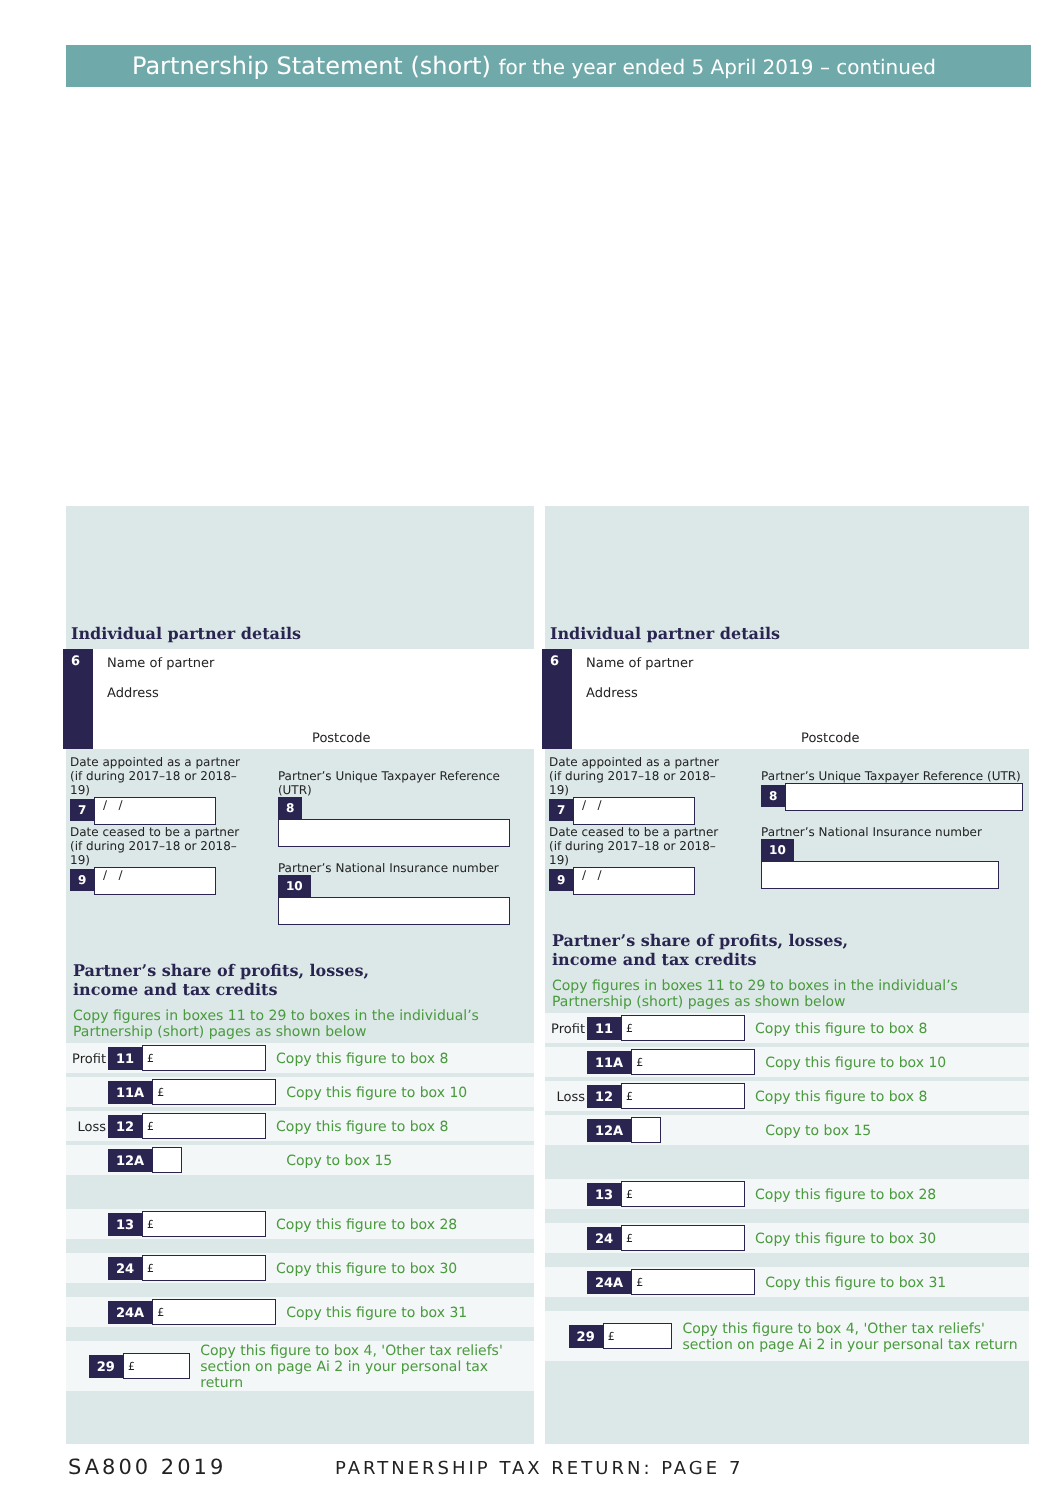Partnership Statement (short) for the year ended 5 April 2019 – continued
Individual partner details
6
Name of partner
Address
Postcode
Date appointed as a partner
(if during 2017–18 or 2018–19)
7 / /
Date ceased to be a partner
(if during 2017–18 or 2018–19)
9 / /
Partner’s Unique Taxpayer Reference (UTR)
8
Partner’s National Insurance number
10
Partner’s share of profits, losses,
income and tax credits
Copy figures in boxes 11 to 29 to boxes in the individual’s Partnership (short) pages as shown below
Profit 11 £ Copy this figure to box 8
11A £ Copy this figure to box 10
Loss 12 £ Copy this figure to box 8
12A Copy to box 15
13 £ Copy this figure to box 28
24 £ Copy this figure to box 30
24A £ Copy this figure to box 31
29 £ Copy this figure to box 4, 'Other tax reliefs' section on page Ai 2 in your personal tax return
Individual partner details
6
Name of partner
Address
Postcode
Date appointed as a partner
(if during 2017–18 or 2018–19)
7 / /
Date ceased to be a partner
(if during 2017–18 or 2018–19)
9 / /
Partner’s Unique Taxpayer Reference (UTR)
8
Partner’s National Insurance number
10
Partner’s share of profits, losses,
income and tax credits
Copy figures in boxes 11 to 29 to boxes in the individual’s Partnership (short) pages as shown below
Profit 11 £ Copy this figure to box 8
11A £ Copy this figure to box 10
Loss 12 £ Copy this figure to box 8
12A Copy to box 15
13 £ Copy this figure to box 28
24 £ Copy this figure to box 30
24A £ Copy this figure to box 31
29 £ Copy this figure to box 4, 'Other tax reliefs' section on page Ai 2 in your personal tax return
SA800 2019 PARTNERSHIP TAX RETURN: PAGE 7